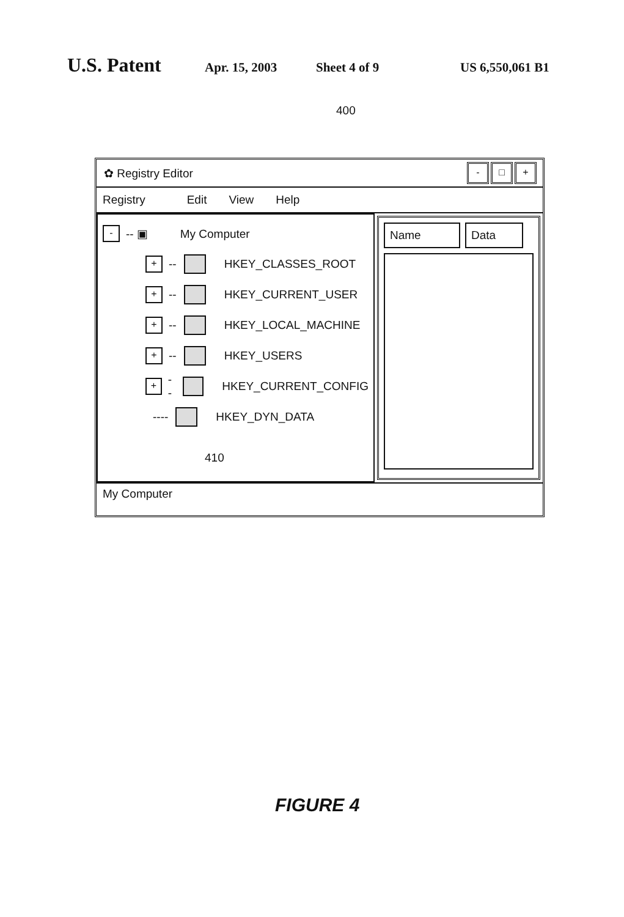U.S. Patent Apr. 15, 2003 Sheet 4 of 9 US 6,550,061 B1
400
✿ Registry Editor
- □ +
Registry Edit View Help
-
-- ▣ My Computer
+
--
HKEY_CLASSES_ROOT
+
--
HKEY_CURRENT_USER
+
--
HKEY_LOCAL_MACHINE
+
--
HKEY_USERS
+
--
HKEY_CURRENT_CONFIG
----
HKEY_DYN_DATA
Name Data
My Computer
410
FIGURE 4